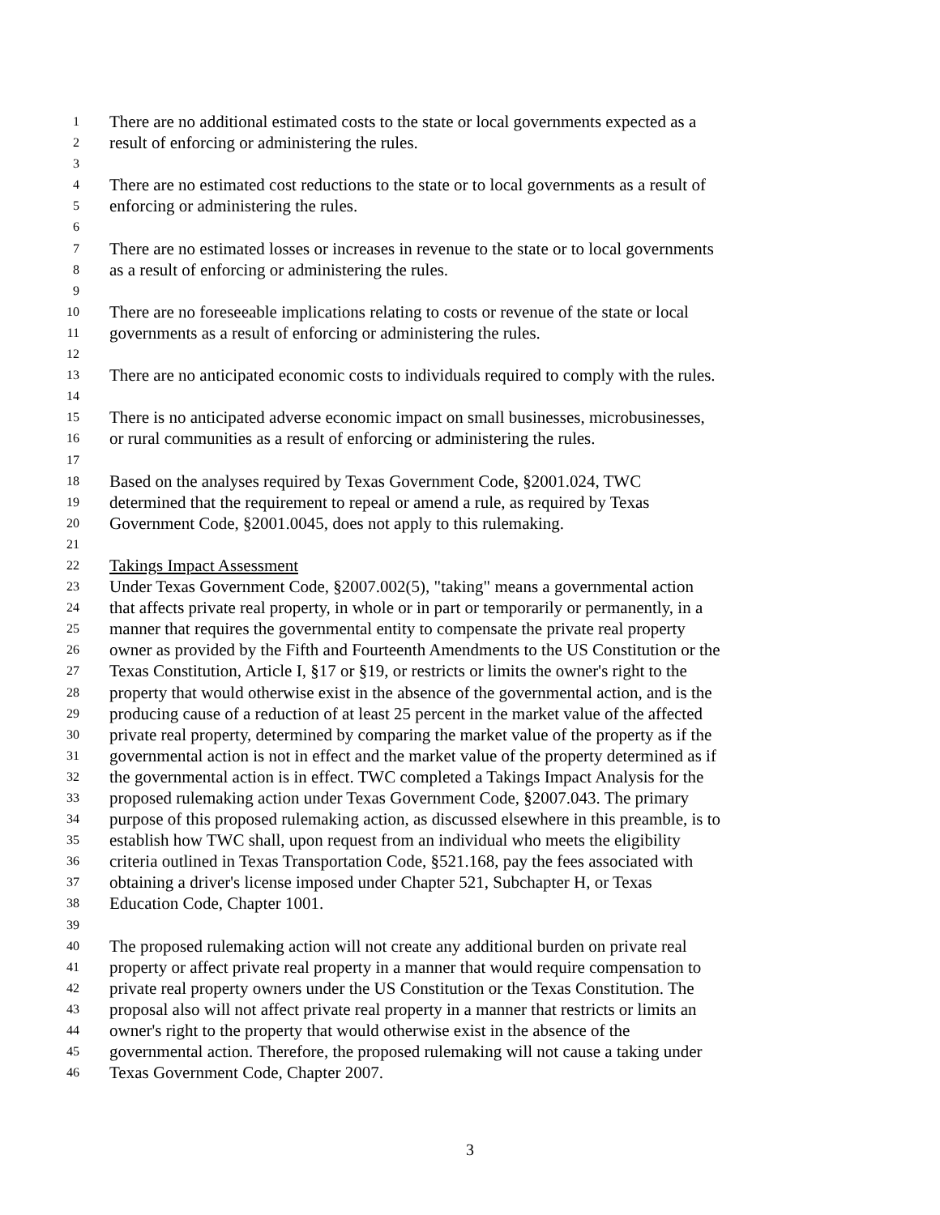1 There are no additional estimated costs to the state or local governments expected as a
2 result of enforcing or administering the rules.
3
4 There are no estimated cost reductions to the state or to local governments as a result of
5 enforcing or administering the rules.
6
7 There are no estimated losses or increases in revenue to the state or to local governments
8 as a result of enforcing or administering the rules.
9
10 There are no foreseeable implications relating to costs or revenue of the state or local
11 governments as a result of enforcing or administering the rules.
12
13 There are no anticipated economic costs to individuals required to comply with the rules.
14
15 There is no anticipated adverse economic impact on small businesses, microbusinesses,
16 or rural communities as a result of enforcing or administering the rules.
17
18 Based on the analyses required by Texas Government Code, §2001.024, TWC
19 determined that the requirement to repeal or amend a rule, as required by Texas
20 Government Code, §2001.0045, does not apply to this rulemaking.
21
22 Takings Impact Assessment
23 Under Texas Government Code, §2007.002(5), "taking" means a governmental action
24 that affects private real property, in whole or in part or temporarily or permanently, in a
25 manner that requires the governmental entity to compensate the private real property
26 owner as provided by the Fifth and Fourteenth Amendments to the US Constitution or the
27 Texas Constitution, Article I, §17 or §19, or restricts or limits the owner's right to the
28 property that would otherwise exist in the absence of the governmental action, and is the
29 producing cause of a reduction of at least 25 percent in the market value of the affected
30 private real property, determined by comparing the market value of the property as if the
31 governmental action is not in effect and the market value of the property determined as if
32 the governmental action is in effect. TWC completed a Takings Impact Analysis for the
33 proposed rulemaking action under Texas Government Code, §2007.043. The primary
34 purpose of this proposed rulemaking action, as discussed elsewhere in this preamble, is to
35 establish how TWC shall, upon request from an individual who meets the eligibility
36 criteria outlined in Texas Transportation Code, §521.168, pay the fees associated with
37 obtaining a driver's license imposed under Chapter 521, Subchapter H, or Texas
38 Education Code, Chapter 1001.
39
40 The proposed rulemaking action will not create any additional burden on private real
41 property or affect private real property in a manner that would require compensation to
42 private real property owners under the US Constitution or the Texas Constitution. The
43 proposal also will not affect private real property in a manner that restricts or limits an
44 owner's right to the property that would otherwise exist in the absence of the
45 governmental action. Therefore, the proposed rulemaking will not cause a taking under
46 Texas Government Code, Chapter 2007.
3